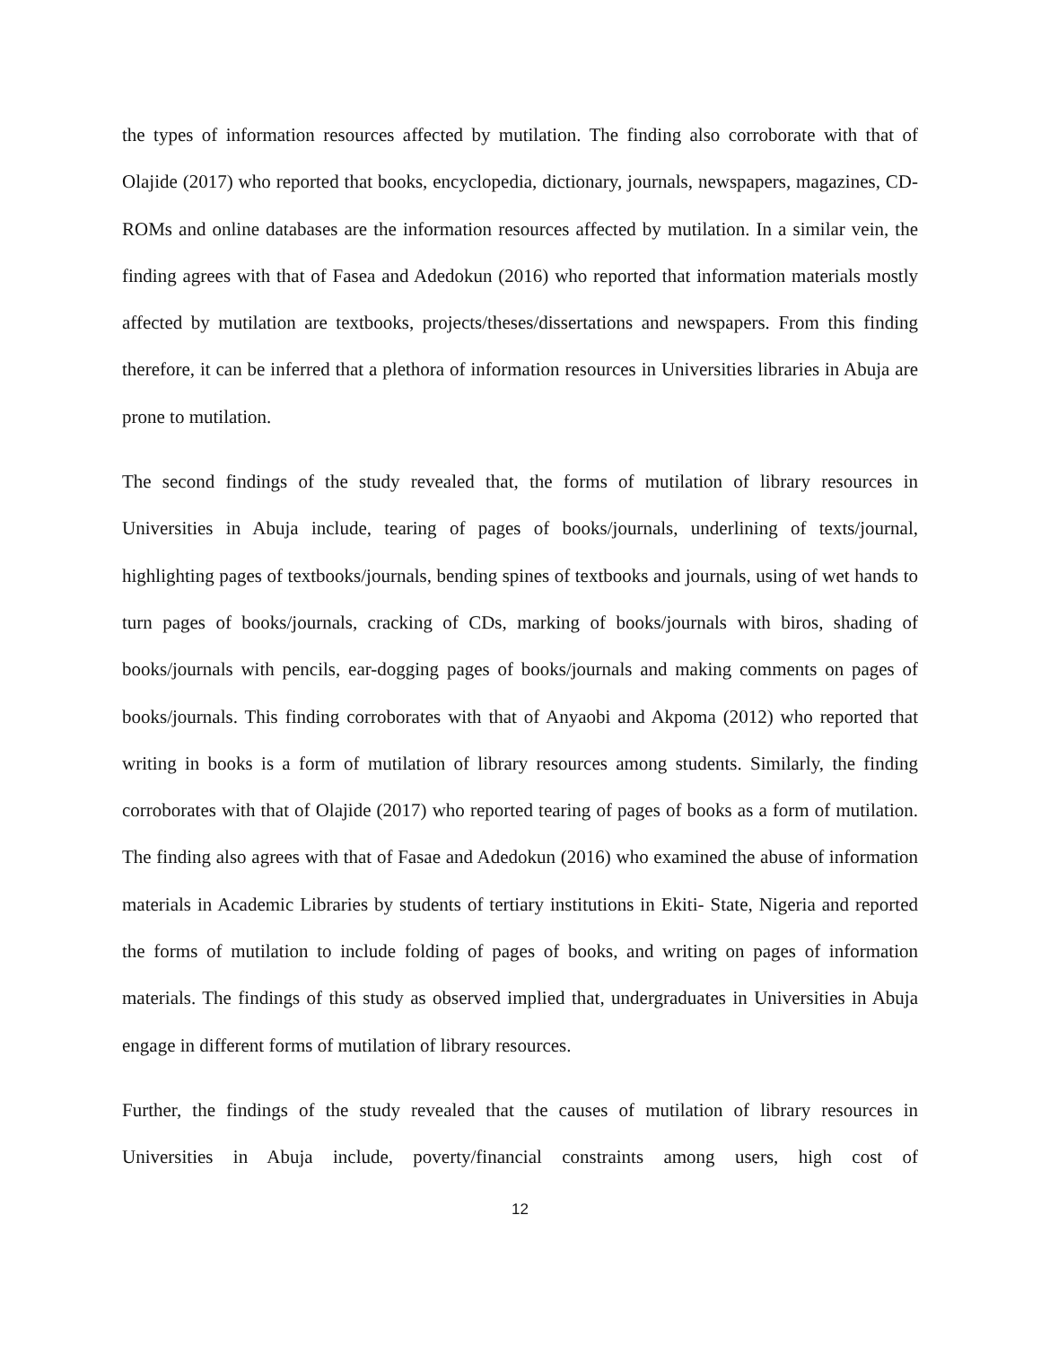the types of information resources affected by mutilation. The finding also corroborate with that of Olajide (2017) who reported that books, encyclopedia, dictionary, journals, newspapers, magazines, CD-ROMs and online databases are the information resources affected by mutilation. In a similar vein, the finding agrees with that of Fasea and Adedokun (2016) who reported that information materials mostly affected by mutilation are textbooks, projects/theses/dissertations and newspapers. From this finding therefore, it can be inferred that a plethora of information resources in Universities libraries in Abuja are prone to mutilation.
The second findings of the study revealed that, the forms of mutilation of library resources in Universities in Abuja include, tearing of pages of books/journals, underlining of texts/journal, highlighting pages of textbooks/journals, bending spines of textbooks and journals, using of wet hands to turn pages of books/journals, cracking of CDs, marking of books/journals with biros, shading of books/journals with pencils, ear-dogging pages of books/journals and making comments on pages of books/journals. This finding corroborates with that of Anyaobi and Akpoma (2012) who reported that writing in books is a form of mutilation of library resources among students. Similarly, the finding corroborates with that of Olajide (2017) who reported tearing of pages of books as a form of mutilation. The finding also agrees with that of Fasae and Adedokun (2016) who examined the abuse of information materials in Academic Libraries by students of tertiary institutions in Ekiti- State, Nigeria and reported the forms of mutilation to include folding of pages of books, and writing on pages of information materials. The findings of this study as observed implied that, undergraduates in Universities in Abuja engage in different forms of mutilation of library resources.
Further, the findings of the study revealed that the causes of mutilation of library resources in Universities in Abuja include, poverty/financial constraints among users, high cost of
12